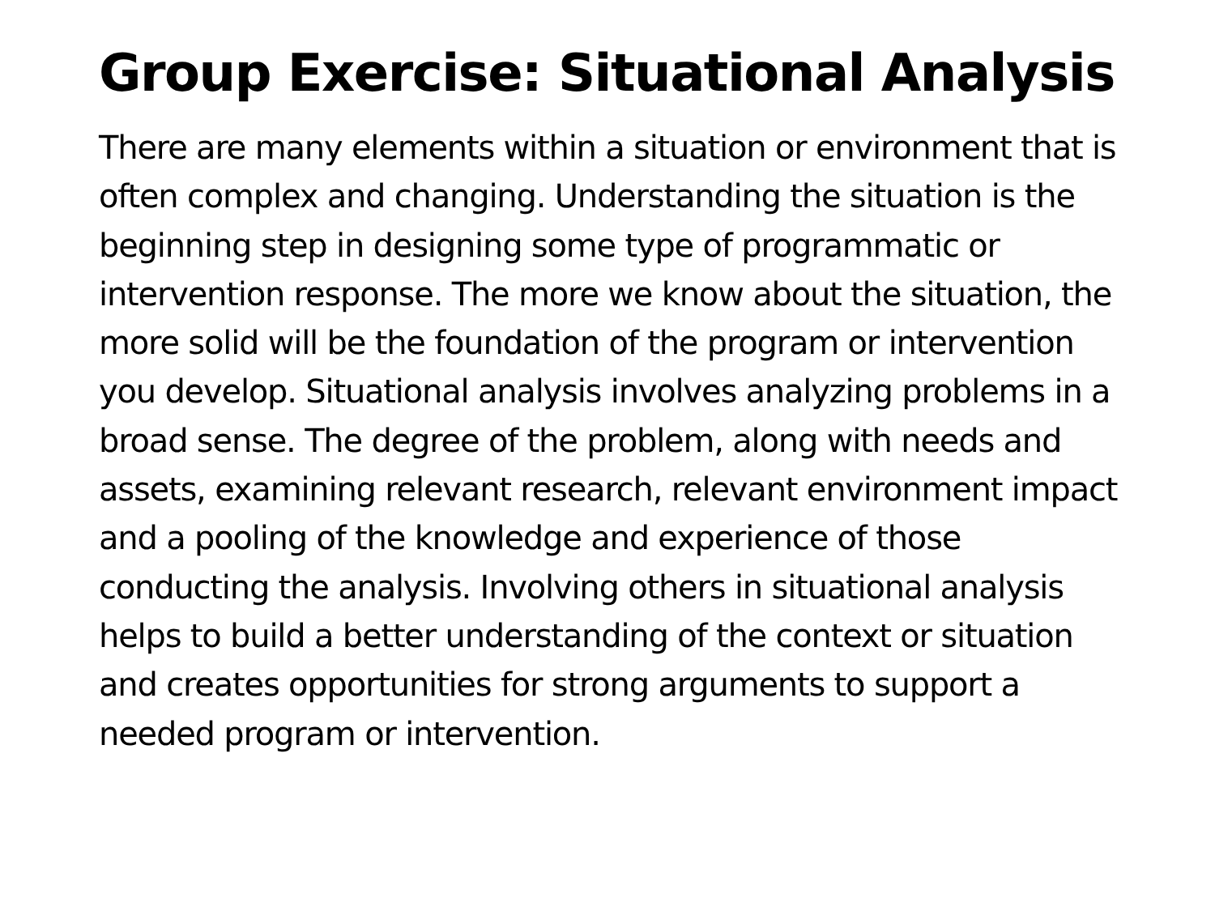Group Exercise: Situational Analysis
There are many elements within a situation or environment that is often complex and changing. Understanding the situation is the beginning step in designing some type of programmatic or intervention response. The more we know about the situation, the more solid will be the foundation of the program or intervention you develop. Situational analysis involves analyzing problems in a broad sense. The degree of the problem, along with needs and assets, examining relevant research, relevant environment impact and a pooling of the knowledge and experience of those conducting the analysis. Involving others in situational analysis helps to build a better understanding of the context or situation and creates opportunities for strong arguments to support a needed program or intervention.